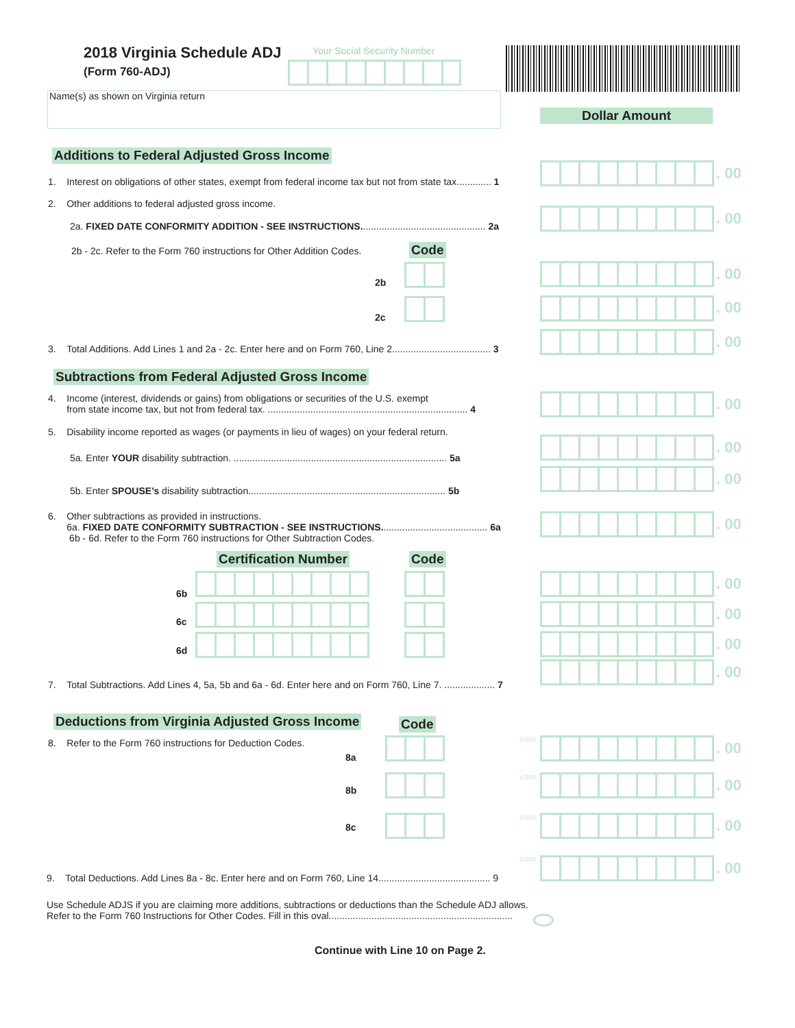2018 Virginia Schedule ADJ
(Form 760-ADJ)
Your Social Security Number
Name(s) as shown on Virginia return
Dollar Amount
Additions to Federal Adjusted Gross Income
1. Interest on obligations of other states, exempt from federal income tax but not from state tax............. 1
2. Other additions to federal adjusted gross income.
2a. FIXED DATE CONFORMITY ADDITION - SEE INSTRUCTIONS............................................... 2a
2b - 2c. Refer to the Form 760 instructions for Other Addition Codes. Code
2b
2c
3. Total Additions. Add Lines 1 and 2a - 2c. Enter here and on Form 760, Line 2..................................... 3
Subtractions from Federal Adjusted Gross Income
4. Income (interest, dividends or gains) from obligations or securities of the U.S. exempt
from state income tax, but not from federal tax. ........................................................................... 4
5. Disability income reported as wages (or payments in lieu of wages) on your federal return.
5a. Enter YOUR disability subtraction. ................................................................................ 5a
5b. Enter SPOUSE’s disability subtraction.......................................................................... 5b
6. Other subtractions as provided in instructions.
6a. FIXED DATE CONFORMITY SUBTRACTION - SEE INSTRUCTIONS........................................ 6a
6b - 6d. Refer to the Form 760 instructions for Other Subtraction Codes.
Certification Number Code
6b
6c
6d
7. Total Subtractions. Add Lines 4, 5a, 5b and 6a - 6d. Enter here and on Form 760, Line 7. ................... 7
Deductions from Virginia Adjusted Gross Income Code
8. Refer to the Form 760 instructions for Deduction Codes.
8a
8b
8c
9. Total Deductions. Add Lines 8a - 8c. Enter here and on Form 760, Line 14.......................................... 9
Use Schedule ADJS if you are claiming more additions, subtractions or deductions than the Schedule ADJ allows.
Refer to the Form 760 Instructions for Other Codes. Fill in this oval.....................................................................
Continue with Line 10 on Page 2.
. 00
. 00
. 00
. 00
. 00
. 00
. 00
. 00
. 00
. 00
. 00
. 00
. 00
LOSS . 00
LOSS . 00
LOSS . 00
LOSS . 00